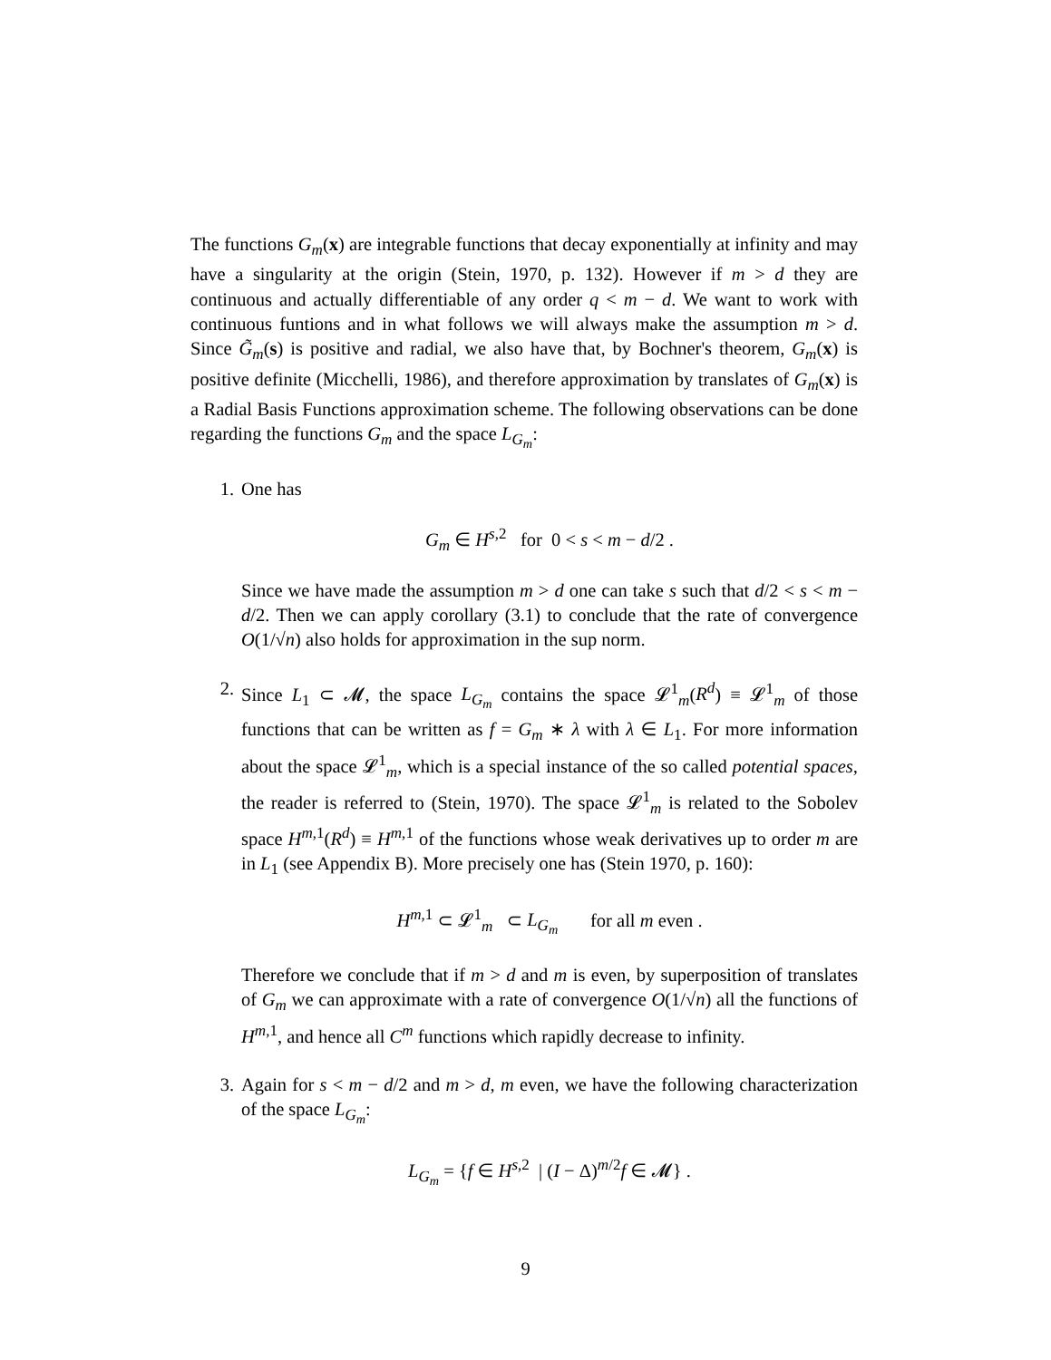The functions G<sub>m</sub>(x) are integrable functions that decay exponentially at infinity and may have a singularity at the origin (Stein, 1970, p. 132). However if m > d they are continuous and actually differentiable of any order q < m − d. We want to work with continuous funtions and in what follows we will always make the assumption m > d. Since G̃<sub>m</sub>(s) is positive and radial, we also have that, by Bochner's theorem, G<sub>m</sub>(x) is positive definite (Micchelli, 1986), and therefore approximation by translates of G<sub>m</sub>(x) is a Radial Basis Functions approximation scheme. The following observations can be done regarding the functions G<sub>m</sub> and the space L<sub>G<sub>m</sub></sub>:
1. One has
G<sub>m</sub> ∈ H<sup>s,2</sup> for 0 < s < m − d/2 .
Since we have made the assumption m > d one can take s such that d/2 < s < m − d/2. Then we can apply corollary (3.1) to conclude that the rate of convergence O(1/√n) also holds for approximation in the sup norm.
2. Since L<sub>1</sub> ⊂ 𝓜, the space L<sub>G<sub>m</sub></sub> contains the space 𝓛<sup>1</sup><sub>m</sub>(R<sup>d</sup>) ≡ 𝓛<sup>1</sup><sub>m</sub> of those functions that can be written as f = G<sub>m</sub> ∗ λ with λ ∈ L<sub>1</sub>. For more information about the space 𝓛<sup>1</sup><sub>m</sub>, which is a special instance of the so called potential spaces, the reader is referred to (Stein, 1970). The space 𝓛<sup>1</sup><sub>m</sub> is related to the Sobolev space H<sup>m,1</sup>(R<sup>d</sup>) ≡ H<sup>m,1</sup> of the functions whose weak derivatives up to order m are in L<sub>1</sub> (see Appendix B). More precisely one has (Stein 1970, p. 160):
H<sup>m,1</sup> ⊂ 𝓛<sup>1</sup><sub>m</sub> ⊂ L<sub>G<sub>m</sub></sub> for all m even .
Therefore we conclude that if m > d and m is even, by superposition of translates of G<sub>m</sub> we can approximate with a rate of convergence O(1/√n) all the functions of H<sup>m,1</sup>, and hence all C<sup>m</sup> functions which rapidly decrease to infinity.
3. Again for s < m − d/2 and m > d, m even, we have the following characterization of the space L<sub>G<sub>m</sub></sub>:
L<sub>G<sub>m</sub></sub> = {f ∈ H<sup>s,2</sup> | (I − Δ)<sup>m/2</sup>f ∈ 𝓜} .
9